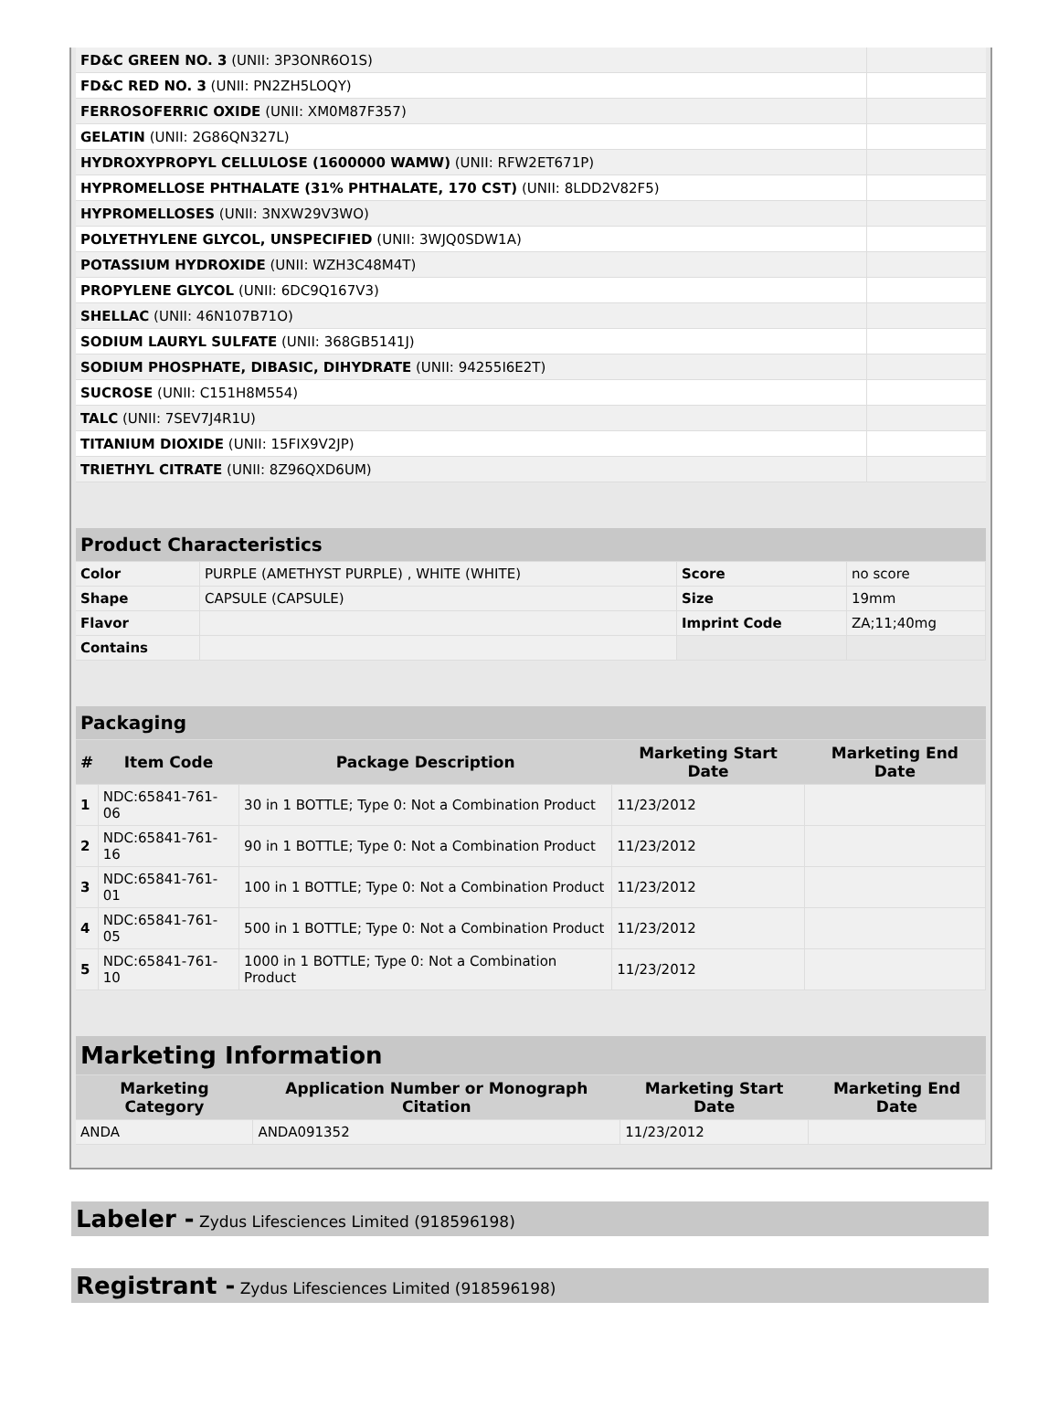| FD&C GREEN NO. 3 (UNII: 3P3ONR6O1S) | |
| FD&C RED NO. 3 (UNII: PN2ZH5LOQY) | |
| FERROSOFERRIC OXIDE (UNII: XM0M87F357) | |
| GELATIN (UNII: 2G86QN327L) | |
| HYDROXYPROPYL CELLULOSE (1600000 WAMW) (UNII: RFW2ET671P) | |
| HYPROMELLOSE PHTHALATE (31% PHTHALATE, 170 CST) (UNII: 8LDD2V82F5) | |
| HYPROMELLOSES (UNII: 3NXW29V3WO) | |
| POLYETHYLENE GLYCOL, UNSPECIFIED (UNII: 3WJQ0SDW1A) | |
| POTASSIUM HYDROXIDE (UNII: WZH3C48M4T) | |
| PROPYLENE GLYCOL (UNII: 6DC9Q167V3) | |
| SHELLAC (UNII: 46N107B71O) | |
| SODIUM LAURYL SULFATE (UNII: 368GB5141J) | |
| SODIUM PHOSPHATE, DIBASIC, DIHYDRATE (UNII: 94255I6E2T) | |
| SUCROSE (UNII: C151H8M554) | |
| TALC (UNII: 7SEV7J4R1U) | |
| TITANIUM DIOXIDE (UNII: 15FIX9V2JP) | |
| TRIETHYL CITRATE (UNII: 8Z96QXD6UM) | |
| Product Characteristics | | | |
| --- | --- | --- | --- |
| Color | PURPLE (AMETHYST PURPLE) , WHITE (WHITE) | Score | no score |
| Shape | CAPSULE (CAPSULE) | Size | 19mm |
| Flavor | | Imprint Code | ZA;11;40mg |
| Contains | | | |
| Packaging | | | | |
| --- | --- | --- | --- | --- |
| # | Item Code | Package Description | Marketing Start Date | Marketing End Date |
| 1 | NDC:65841-761-06 | 30 in 1 BOTTLE; Type 0: Not a Combination Product | 11/23/2012 | |
| 2 | NDC:65841-761-16 | 90 in 1 BOTTLE; Type 0: Not a Combination Product | 11/23/2012 | |
| 3 | NDC:65841-761-01 | 100 in 1 BOTTLE; Type 0: Not a Combination Product | 11/23/2012 | |
| 4 | NDC:65841-761-05 | 500 in 1 BOTTLE; Type 0: Not a Combination Product | 11/23/2012 | |
| 5 | NDC:65841-761-10 | 1000 in 1 BOTTLE; Type 0: Not a Combination Product | 11/23/2012 | |
| Marketing Information | | | |
| --- | --- | --- | --- |
| Marketing Category | Application Number or Monograph Citation | Marketing Start Date | Marketing End Date |
| ANDA | ANDA091352 | 11/23/2012 | |
Labeler - Zydus Lifesciences Limited (918596198)
Registrant - Zydus Lifesciences Limited (918596198)